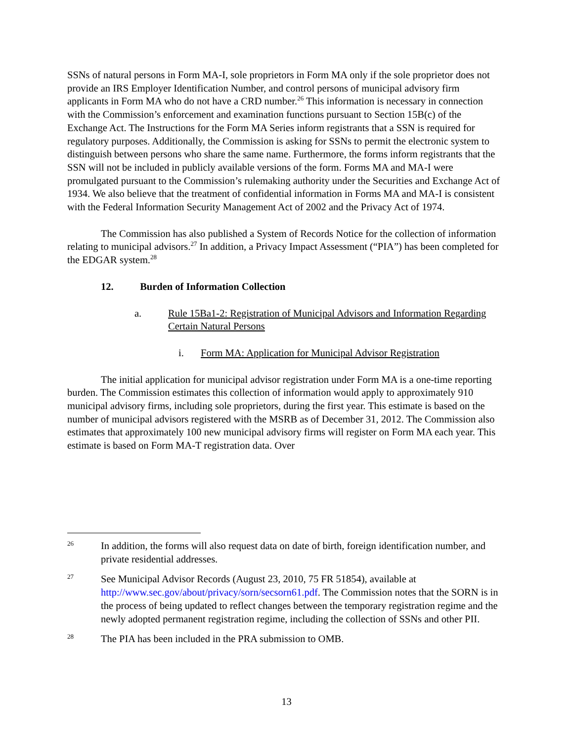SSNs of natural persons in Form MA-I, sole proprietors in Form MA only if the sole proprietor does not provide an IRS Employer Identification Number, and control persons of municipal advisory firm applicants in Form MA who do not have a CRD number.<sup>26</sup> This information is necessary in connection with the Commission’s enforcement and examination functions pursuant to Section 15B(c) of the Exchange Act. The Instructions for the Form MA Series inform registrants that a SSN is required for regulatory purposes. Additionally, the Commission is asking for SSNs to permit the electronic system to distinguish between persons who share the same name. Furthermore, the forms inform registrants that the SSN will not be included in publicly available versions of the form. Forms MA and MA-I were promulgated pursuant to the Commission’s rulemaking authority under the Securities and Exchange Act of 1934. We also believe that the treatment of confidential information in Forms MA and MA-I is consistent with the Federal Information Security Management Act of 2002 and the Privacy Act of 1974.
The Commission has also published a System of Records Notice for the collection of information relating to municipal advisors.<sup>27</sup> In addition, a Privacy Impact Assessment (“PIA”) has been completed for the EDGAR system.<sup>28</sup>
12. Burden of Information Collection
a. Rule 15Ba1-2: Registration of Municipal Advisors and Information Regarding Certain Natural Persons
i. Form MA: Application for Municipal Advisor Registration
The initial application for municipal advisor registration under Form MA is a one-time reporting burden. The Commission estimates this collection of information would apply to approximately 910 municipal advisory firms, including sole proprietors, during the first year. This estimate is based on the number of municipal advisors registered with the MSRB as of December 31, 2012. The Commission also estimates that approximately 100 new municipal advisory firms will register on Form MA each year. This estimate is based on Form MA-T registration data. Over
26
In addition, the forms will also request data on date of birth, foreign identification number, and private residential addresses.
27
See Municipal Advisor Records (August 23, 2010, 75 FR 51854), available at http://www.sec.gov/about/privacy/sorn/secsorn61.pdf. The Commission notes that the SORN is in the process of being updated to reflect changes between the temporary registration regime and the newly adopted permanent registration regime, including the collection of SSNs and other PII.
28
The PIA has been included in the PRA submission to OMB.
13